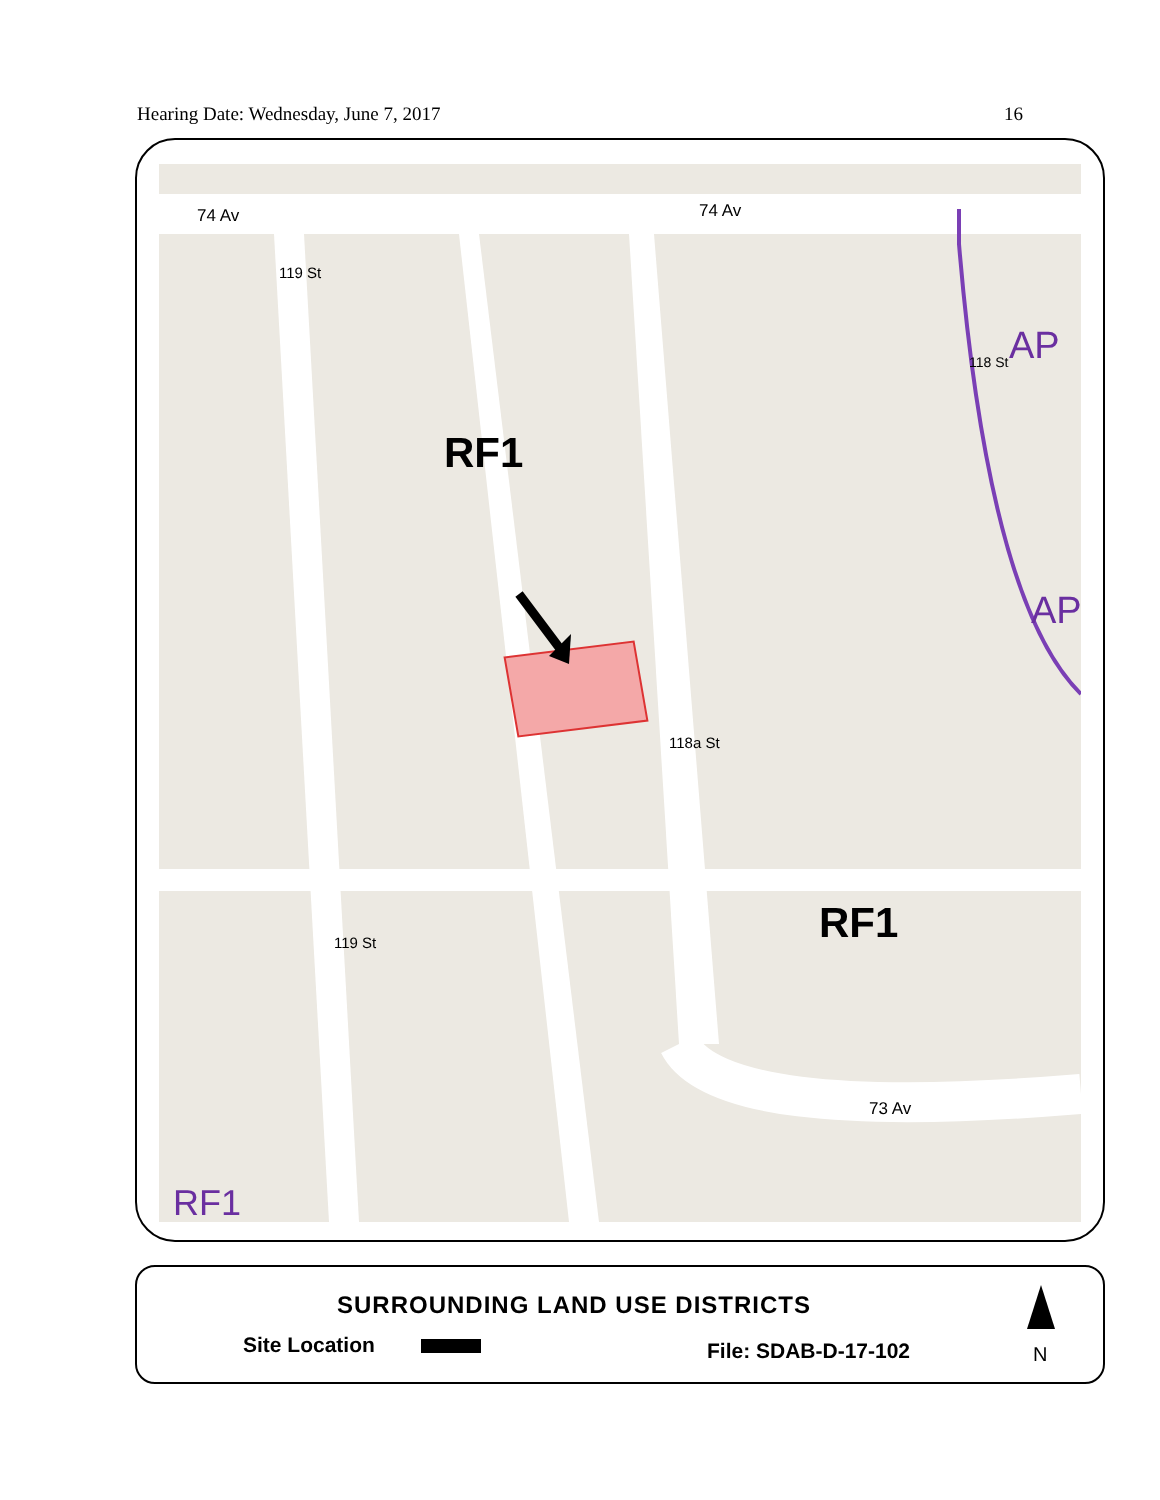Hearing Date: Wednesday, June 7, 2017 16
74 Av 74 Av
119 St
RF1
AP
AP
118 St
118a St
RF1 119 St
73 Av
RF1
SURROUNDING LAND USE DISTRICTS
Site Location File: SDAB-D-17-102 N